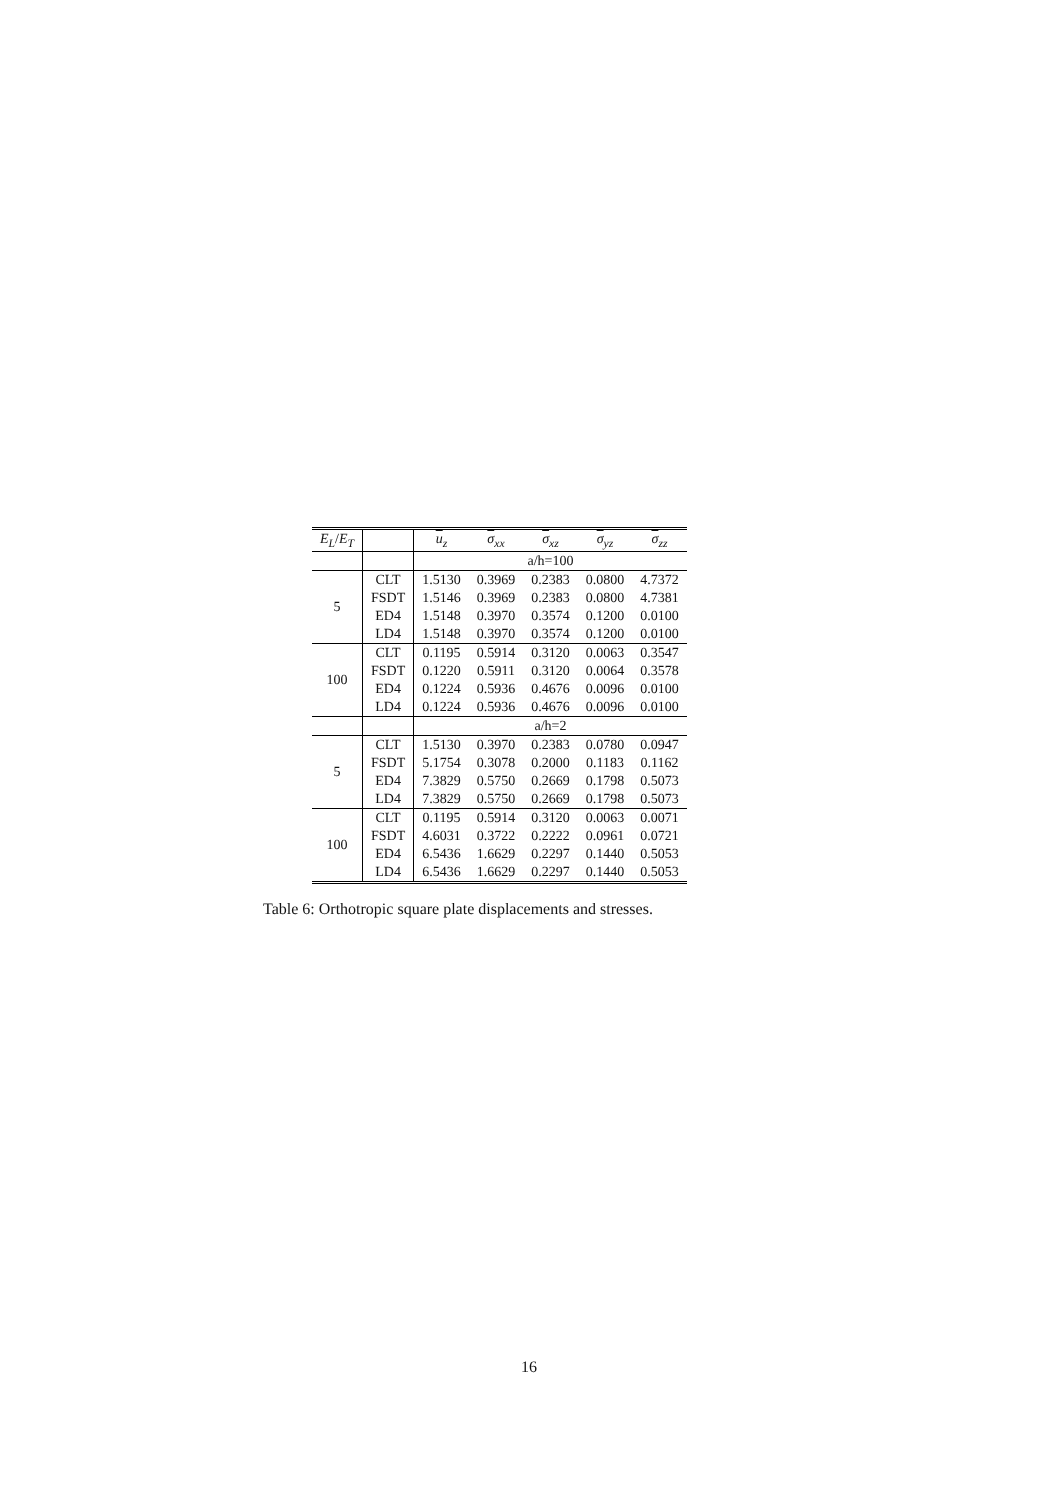| E<sub>L</sub> / E<sub>T</sub> | | u<sub>z</sub> | σ<sub>xx</sub> | σ<sub>xz</sub> | σ<sub>yz</sub> | σ<sub>zz</sub> |
| --- | --- | --- | --- | --- | --- | --- |
| | | a/h=100 | | | | |
| 5 | CLT | 1.5130 | 0.3969 | 0.2383 | 0.0800 | 4.7372 |
| | FSDT | 1.5146 | 0.3969 | 0.2383 | 0.0800 | 4.7381 |
| | ED4 | 1.5148 | 0.3970 | 0.3574 | 0.1200 | 0.0100 |
| | LD4 | 1.5148 | 0.3970 | 0.3574 | 0.1200 | 0.0100 |
| 100 | CLT | 0.1195 | 0.5914 | 0.3120 | 0.0063 | 0.3547 |
| | FSDT | 0.1220 | 0.5911 | 0.3120 | 0.0064 | 0.3578 |
| | ED4 | 0.1224 | 0.5936 | 0.4676 | 0.0096 | 0.0100 |
| | LD4 | 0.1224 | 0.5936 | 0.4676 | 0.0096 | 0.0100 |
| | | a/h=2 | | | | |
| 5 | CLT | 1.5130 | 0.3970 | 0.2383 | 0.0780 | 0.0947 |
| | FSDT | 5.1754 | 0.3078 | 0.2000 | 0.1183 | 0.1162 |
| | ED4 | 7.3829 | 0.5750 | 0.2669 | 0.1798 | 0.5073 |
| | LD4 | 7.3829 | 0.5750 | 0.2669 | 0.1798 | 0.5073 |
| 100 | CLT | 0.1195 | 0.5914 | 0.3120 | 0.0063 | 0.0071 |
| | FSDT | 4.6031 | 0.3722 | 0.2222 | 0.0961 | 0.0721 |
| | ED4 | 6.5436 | 1.6629 | 0.2297 | 0.1440 | 0.5053 |
| | LD4 | 6.5436 | 1.6629 | 0.2297 | 0.1440 | 0.5053 |
Table 6: Orthotropic square plate displacements and stresses.
16